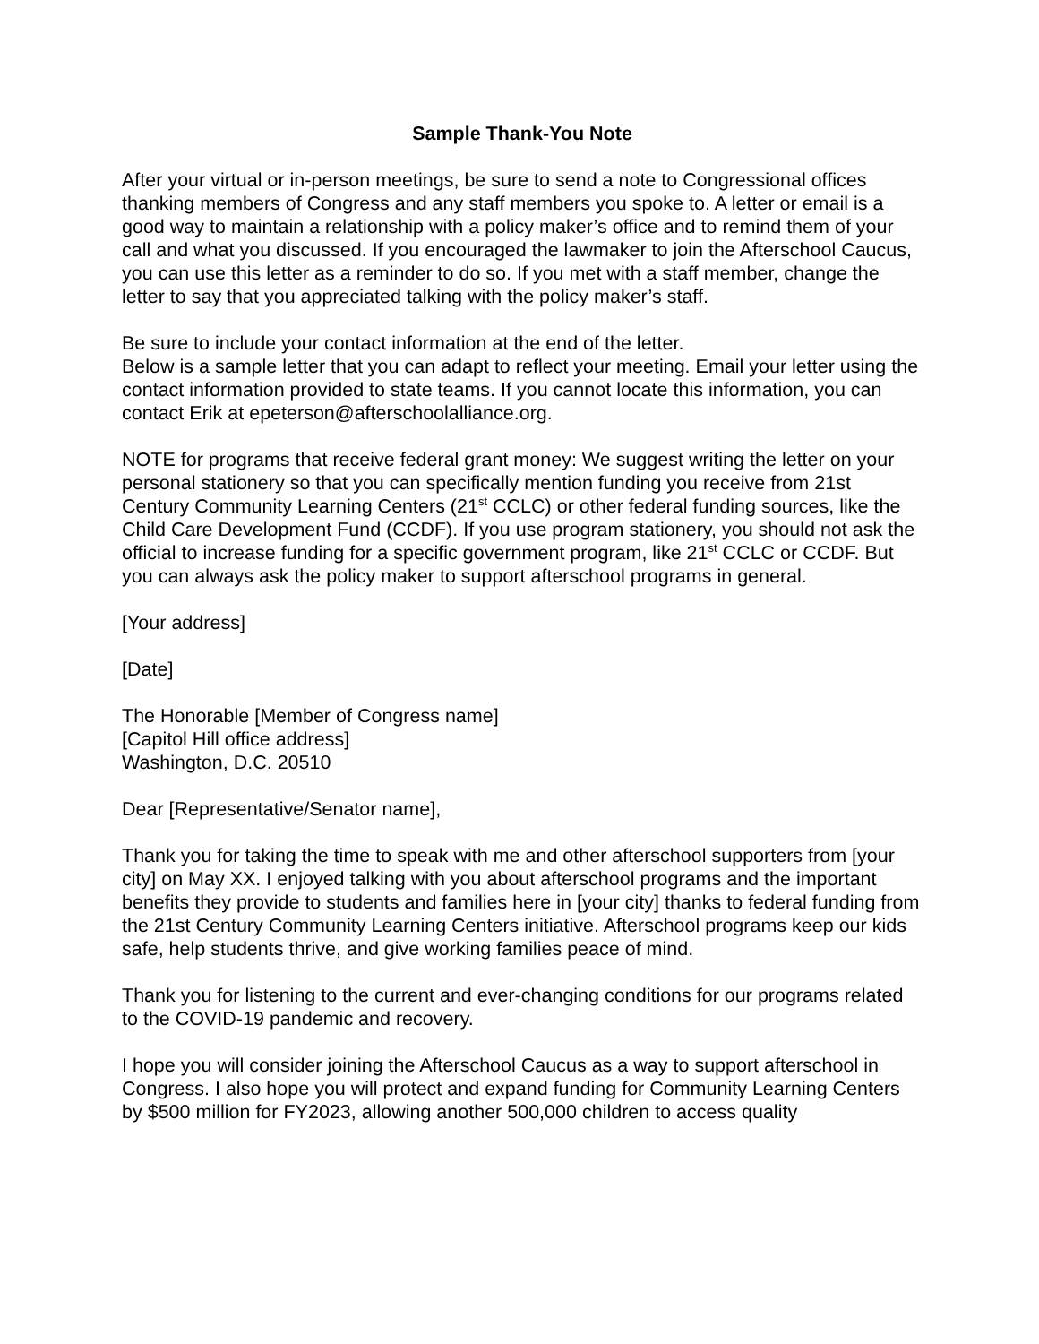Sample Thank-You Note
After your virtual or in-person meetings, be sure to send a note to Congressional offices thanking members of Congress and any staff members you spoke to. A letter or email is a good way to maintain a relationship with a policy maker’s office and to remind them of your call and what you discussed. If you encouraged the lawmaker to join the Afterschool Caucus, you can use this letter as a reminder to do so. If you met with a staff member, change the letter to say that you appreciated talking with the policy maker’s staff.
Be sure to include your contact information at the end of the letter.
Below is a sample letter that you can adapt to reflect your meeting. Email your letter using the contact information provided to state teams. If you cannot locate this information, you can contact Erik at epeterson@afterschoolalliance.org.
NOTE for programs that receive federal grant money: We suggest writing the letter on your personal stationery so that you can specifically mention funding you receive from 21st Century Community Learning Centers (21<sup>st</sup> CCLC) or other federal funding sources, like the Child Care Development Fund (CCDF). If you use program stationery, you should not ask the official to increase funding for a specific government program, like 21<sup>st</sup> CCLC or CCDF. But you can always ask the policy maker to support afterschool programs in general.
[Your address]
[Date]
The Honorable [Member of Congress name]
[Capitol Hill office address]
Washington, D.C. 20510
Dear [Representative/Senator name],
Thank you for taking the time to speak with me and other afterschool supporters from [your city] on May XX. I enjoyed talking with you about afterschool programs and the important benefits they provide to students and families here in [your city] thanks to federal funding from the 21st Century Community Learning Centers initiative. Afterschool programs keep our kids safe, help students thrive, and give working families peace of mind.
Thank you for listening to the current and ever-changing conditions for our programs related to the COVID-19 pandemic and recovery.
I hope you will consider joining the Afterschool Caucus as a way to support afterschool in Congress. I also hope you will protect and expand funding for Community Learning Centers by $500 million for FY2023, allowing another 500,000 children to access quality